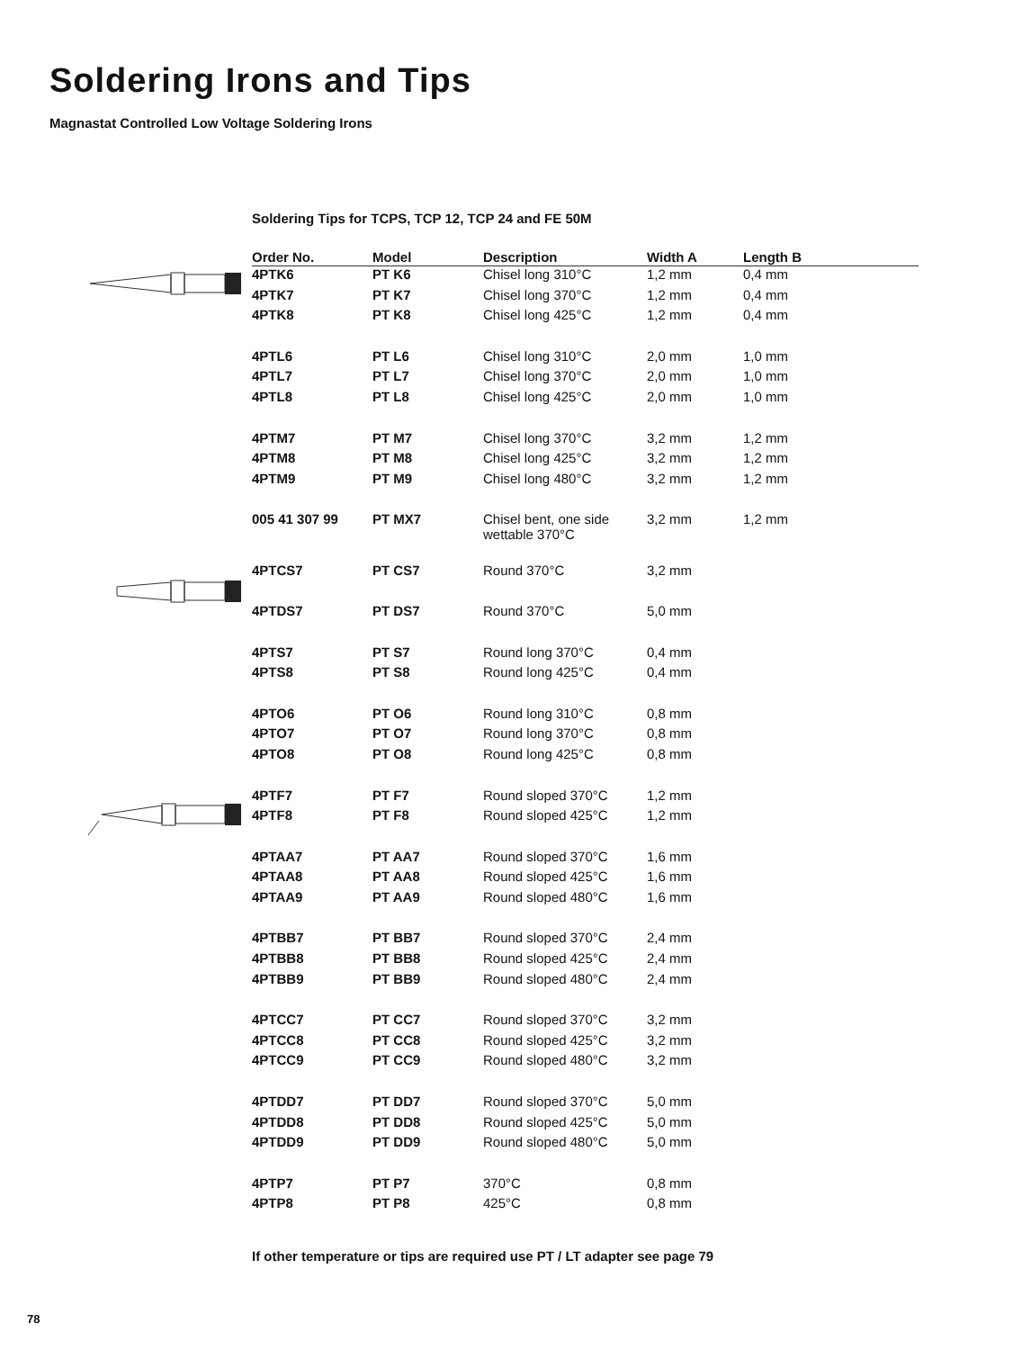Soldering Irons and Tips
Magnastat Controlled Low Voltage Soldering Irons
Soldering Tips for TCPS, TCP 12, TCP 24 and FE 50M
| Order No. | Model | Description | Width A | Length B |
| --- | --- | --- | --- | --- |
| 4PTK6 | PT K6 | Chisel long 310°C | 1,2 mm | 0,4 mm |
| 4PTK7 | PT K7 | Chisel long 370°C | 1,2 mm | 0,4 mm |
| 4PTK8 | PT K8 | Chisel long 425°C | 1,2 mm | 0,4 mm |
| 4PTL6 | PT L6 | Chisel long 310°C | 2,0 mm | 1,0 mm |
| 4PTL7 | PT L7 | Chisel long 370°C | 2,0 mm | 1,0 mm |
| 4PTL8 | PT L8 | Chisel long 425°C | 2,0 mm | 1,0 mm |
| 4PTM7 | PT M7 | Chisel long 370°C | 3,2 mm | 1,2 mm |
| 4PTM8 | PT M8 | Chisel long 425°C | 3,2 mm | 1,2 mm |
| 4PTM9 | PT M9 | Chisel long 480°C | 3,2 mm | 1,2 mm |
| 005 41 307 99 | PT MX7 | Chisel bent, one side wettable 370°C | 3,2 mm | 1,2 mm |
| 4PTCS7 | PT CS7 | Round 370°C | 3,2 mm | |
| 4PTDS7 | PT DS7 | Round 370°C | 5,0 mm | |
| 4PTS7 | PT S7 | Round long 370°C | 0,4 mm | |
| 4PTS8 | PT S8 | Round long 425°C | 0,4 mm | |
| 4PTO6 | PT O6 | Round long 310°C | 0,8 mm | |
| 4PTO7 | PT O7 | Round long 370°C | 0,8 mm | |
| 4PTO8 | PT O8 | Round long 425°C | 0,8 mm | |
| 4PTF7 | PT F7 | Round sloped 370°C | 1,2 mm | |
| 4PTF8 | PT F8 | Round sloped 425°C | 1,2 mm | |
| 4PTAA7 | PT AA7 | Round sloped 370°C | 1,6 mm | |
| 4PTAA8 | PT AA8 | Round sloped 425°C | 1,6 mm | |
| 4PTAA9 | PT AA9 | Round sloped 480°C | 1,6 mm | |
| 4PTBB7 | PT BB7 | Round sloped 370°C | 2,4 mm | |
| 4PTBB8 | PT BB8 | Round sloped 425°C | 2,4 mm | |
| 4PTBB9 | PT BB9 | Round sloped 480°C | 2,4 mm | |
| 4PTCC7 | PT CC7 | Round sloped 370°C | 3,2 mm | |
| 4PTCC8 | PT CC8 | Round sloped 425°C | 3,2 mm | |
| 4PTCC9 | PT CC9 | Round sloped 480°C | 3,2 mm | |
| 4PTDD7 | PT DD7 | Round sloped 370°C | 5,0 mm | |
| 4PTDD8 | PT DD8 | Round sloped 425°C | 5,0 mm | |
| 4PTDD9 | PT DD9 | Round sloped 480°C | 5,0 mm | |
| 4PTP7 | PT P7 | 370°C | 0,8 mm | |
| 4PTP8 | PT P8 | 425°C | 0,8 mm | |
If other temperature or tips are required use PT / LT adapter see page 79
78